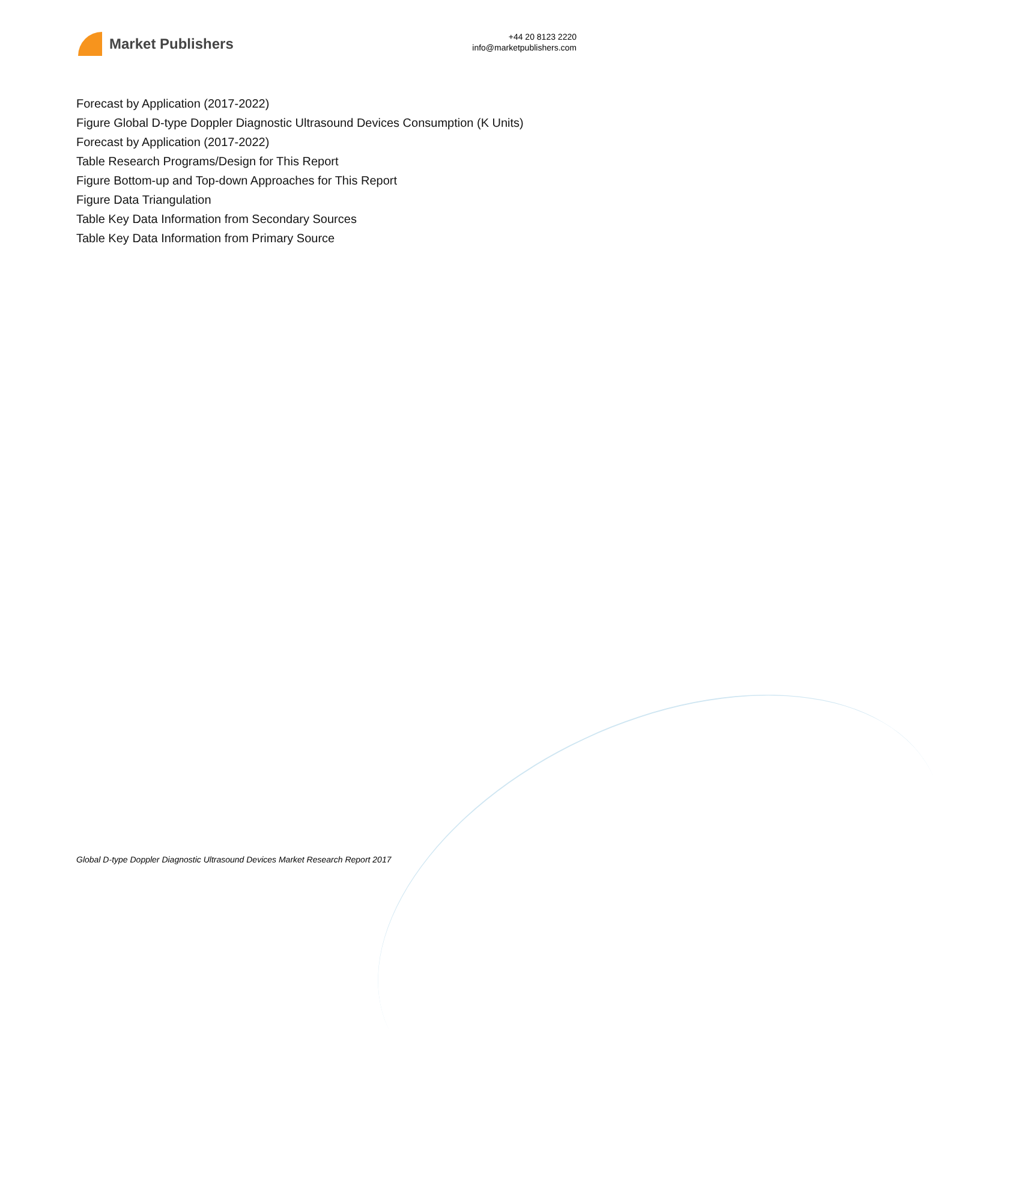Market Publishers
+44 20 8123 2220
info@marketpublishers.com
Forecast by Application (2017-2022)
Figure Global D-type Doppler Diagnostic Ultrasound Devices Consumption (K Units)
Forecast by Application (2017-2022)
Table Research Programs/Design for This Report
Figure Bottom-up and Top-down Approaches for This Report
Figure Data Triangulation
Table Key Data Information from Secondary Sources
Table Key Data Information from Primary Source
Global D-type Doppler Diagnostic Ultrasound Devices Market Research Report 2017